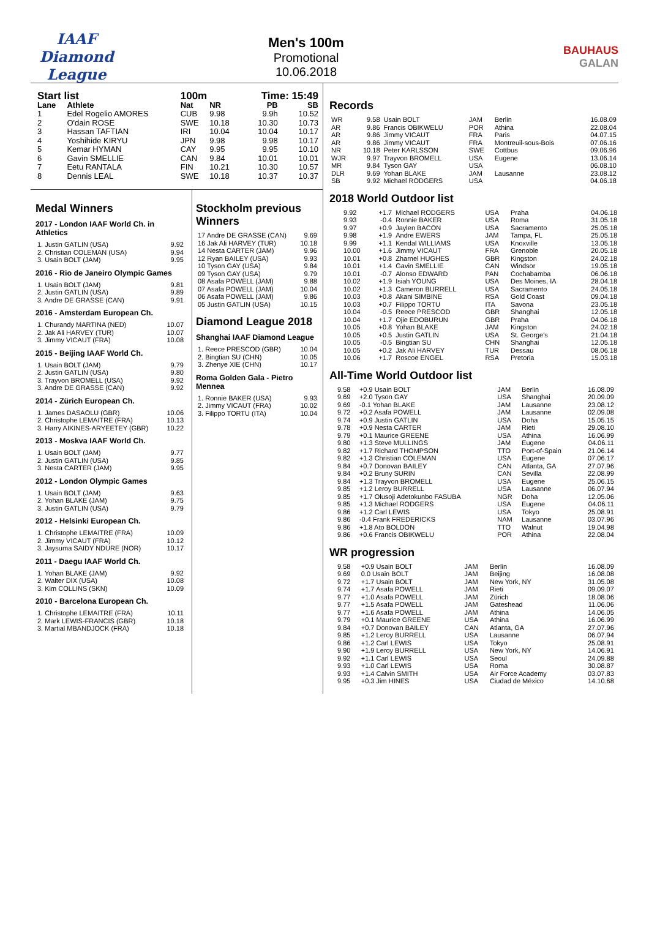IAAF
Diamond League
Men's 100m
Promotional
10.06.2018
BAUHAUS
GALAN
| Start list | | 100m | | Time: 15:49 | |
| --- | --- | --- | --- | --- | --- |
| Lane | Athlete | Nat | NR | PB | SB |
| 1 | Edel Rogelio AMORES | CUB | 9.98 | 9.9h | 10.52 |
| 2 | O'dain ROSE | SWE | 10.18 | 10.30 | 10.73 |
| 3 | Hassan TAFTIAN | IRI | 10.04 | 10.04 | 10.17 |
| 4 | Yoshihide KIRYU | JPN | 9.98 | 9.98 | 10.17 |
| 5 | Kemar HYMAN | CAY | 9.95 | 9.95 | 10.10 |
| 6 | Gavin SMELLIE | CAN | 9.84 | 10.01 | 10.01 |
| 7 | Eetu RANTALA | FIN | 10.21 | 10.30 | 10.57 |
| 8 | Dennis LEAL | SWE | 10.18 | 10.37 | 10.37 |
Medal Winners
2017 - London IAAF World Ch. in Athletics
| 1. Justin GATLIN (USA) | 9.92 |
| 2. Christian COLEMAN (USA) | 9.94 |
| 3. Usain BOLT (JAM) | 9.95 |
2016 - Rio de Janeiro Olympic Games
| 1. Usain BOLT (JAM) | 9.81 |
| 2. Justin GATLIN (USA) | 9.89 |
| 3. Andre DE GRASSE (CAN) | 9.91 |
2016 - Amsterdam European Ch.
| 1. Churandy MARTINA (NED) | 10.07 |
| 2. Jak Ali HARVEY (TUR) | 10.07 |
| 3. Jimmy VICAUT (FRA) | 10.08 |
2015 - Beijing IAAF World Ch.
| 1. Usain BOLT (JAM) | 9.79 |
| 2. Justin GATLIN (USA) | 9.80 |
| 3. Trayvon BROMELL (USA) | 9.92 |
| 3. Andre DE GRASSE (CAN) | 9.92 |
2014 - Zürich European Ch.
| 1. James DASAOLU (GBR) | 10.06 |
| 2. Christophe LEMAITRE (FRA) | 10.13 |
| 3. Harry AIKINES-ARYEETEY (GBR) | 10.22 |
2013 - Moskva IAAF World Ch.
| 1. Usain BOLT (JAM) | 9.77 |
| 2. Justin GATLIN (USA) | 9.85 |
| 3. Nesta CARTER (JAM) | 9.95 |
2012 - London Olympic Games
| 1. Usain BOLT (JAM) | 9.63 |
| 2. Yohan BLAKE (JAM) | 9.75 |
| 3. Justin GATLIN (USA) | 9.79 |
2012 - Helsinki European Ch.
| 1. Christophe LEMAITRE (FRA) | 10.09 |
| 2. Jimmy VICAUT (FRA) | 10.12 |
| 3. Jaysuma SAIDY NDURE (NOR) | 10.17 |
2011 - Daegu IAAF World Ch.
| 1. Yohan BLAKE (JAM) | 9.92 |
| 2. Walter DIX (USA) | 10.08 |
| 3. Kim COLLINS (SKN) | 10.09 |
2010 - Barcelona European Ch.
| 1. Christophe LEMAITRE (FRA) | 10.11 |
| 2. Mark LEWIS-FRANCIS (GBR) | 10.18 |
| 3. Martial MBANDJOCK (FRA) | 10.18 |
Stockholm previous Winners
| 17 Andre DE GRASSE (CAN) | 9.69 |
| 16 Jak Ali HARVEY (TUR) | 10.18 |
| 14 Nesta CARTER (JAM) | 9.96 |
| 12 Ryan BAILEY (USA) | 9.93 |
| 10 Tyson GAY (USA) | 9.84 |
| 09 Tyson GAY (USA) | 9.79 |
| 08 Asafa POWELL (JAM) | 9.88 |
| 07 Asafa POWELL (JAM) | 10.04 |
| 06 Asafa POWELL (JAM) | 9.86 |
| 05 Justin GATLIN (USA) | 10.15 |
Diamond League 2018
Shanghai IAAF Diamond League
| 1. Reece PRESCOD (GBR) | 10.04 |
| 2. Bingtian SU (CHN) | 10.05 |
| 3. Zhenye XIE (CHN) | 10.17 |
Roma Golden Gala - Pietro Mennea
| 1. Ronnie BAKER (USA) | 9.93 |
| 2. Jimmy VICAUT (FRA) | 10.02 |
| 3. Filippo TORTU (ITA) | 10.04 |
Records
| WR | 9.58 | Usain BOLT | JAM | Berlin | 16.08.09 |
| AR | 9.86 | Francis OBIKWELU | POR | Athina | 22.08.04 |
| AR | 9.86 | Jimmy VICAUT | FRA | Paris | 04.07.15 |
| AR | 9.86 | Jimmy VICAUT | FRA | Montreuil-sous-Bois | 07.06.16 |
| NR | 10.18 | Peter KARLSSON | SWE | Cottbus | 09.06.96 |
| WJR | 9.97 | Trayvon BROMELL | USA | Eugene | 13.06.14 |
| MR | 9.84 | Tyson GAY | USA | | 06.08.10 |
| DLR | 9.69 | Yohan BLAKE | JAM | Lausanne | 23.08.12 |
| SB | 9.92 | Michael RODGERS | USA | | 04.06.18 |
2018 World Outdoor list
| 9.92 | +1.7 | Michael RODGERS | USA | Praha | 04.06.18 |
| 9.93 | -0.4 | Ronnie BAKER | USA | Roma | 31.05.18 |
| 9.97 | +0.9 | Jaylen BACON | USA | Sacramento | 25.05.18 |
| 9.98 | +1.9 | Andre EWERS | JAM | Tampa, FL | 25.05.18 |
| 9.99 | +1.1 | Kendal WILLIAMS | USA | Knoxville | 13.05.18 |
| 10.00 | +1.6 | Jimmy VICAUT | FRA | Grenoble | 20.05.18 |
| 10.01 | +0.8 | Zharnel HUGHES | GBR | Kingston | 24.02.18 |
| 10.01 | +1.4 | Gavin SMELLIE | CAN | Windsor | 19.05.18 |
| 10.01 | -0.7 | Alonso EDWARD | PAN | Cochabamba | 06.06.18 |
| 10.02 | +1.9 | Isiah YOUNG | USA | Des Moines, IA | 28.04.18 |
| 10.02 | +1.3 | Cameron BURRELL | USA | Sacramento | 24.05.18 |
| 10.03 | +0.8 | Akani SIMBINE | RSA | Gold Coast | 09.04.18 |
| 10.03 | +0.7 | Filippo TORTU | ITA | Savona | 23.05.18 |
| 10.04 | -0.5 | Reece PRESCOD | GBR | Shanghai | 12.05.18 |
| 10.04 | +1.7 | Ojie EDOBURUN | GBR | Praha | 04.06.18 |
| 10.05 | +0.8 | Yohan BLAKE | JAM | Kingston | 24.02.18 |
| 10.05 | +0.5 | Justin GATLIN | USA | St. George's | 21.04.18 |
| 10.05 | -0.5 | Bingtian SU | CHN | Shanghai | 12.05.18 |
| 10.05 | +0.2 | Jak Ali HARVEY | TUR | Dessau | 08.06.18 |
| 10.06 | +1.7 | Roscoe ENGEL | RSA | Pretoria | 15.03.18 |
All-Time World Outdoor list
| 9.58 | +0.9 Usain BOLT | JAM | Berlin | 16.08.09 |
| 9.69 | +2.0 Tyson GAY | USA | Shanghai | 20.09.09 |
| 9.69 | -0.1 Yohan BLAKE | JAM | Lausanne | 23.08.12 |
| 9.72 | +0.2 Asafa POWELL | JAM | Lausanne | 02.09.08 |
| 9.74 | +0.9 Justin GATLIN | USA | Doha | 15.05.15 |
| 9.78 | +0.9 Nesta CARTER | JAM | Rieti | 29.08.10 |
| 9.79 | +0.1 Maurice GREENE | USA | Athina | 16.06.99 |
| 9.80 | +1.3 Steve MULLINGS | JAM | Eugene | 04.06.11 |
| 9.82 | +1.7 Richard THOMPSON | TTO | Port-of-Spain | 21.06.14 |
| 9.82 | +1.3 Christian COLEMAN | USA | Eugene | 07.06.17 |
| 9.84 | +0.7 Donovan BAILEY | CAN | Atlanta, GA | 27.07.96 |
| 9.84 | +0.2 Bruny SURIN | CAN | Sevilla | 22.08.99 |
| 9.84 | +1.3 Trayvon BROMELL | USA | Eugene | 25.06.15 |
| 9.85 | +1.2 Leroy BURRELL | USA | Lausanne | 06.07.94 |
| 9.85 | +1.7 Olusoji Adetokunbo FASUBA | NGR | Doha | 12.05.06 |
| 9.85 | +1.3 Michael RODGERS | USA | Eugene | 04.06.11 |
| 9.86 | +1.2 Carl LEWIS | USA | Tokyo | 25.08.91 |
| 9.86 | -0.4 Frank FREDERICKS | NAM | Lausanne | 03.07.96 |
| 9.86 | +1.8 Ato BOLDON | TTO | Walnut | 19.04.98 |
| 9.86 | +0.6 Francis OBIKWELU | POR | Athina | 22.08.04 |
WR progression
| 9.58 | +0.9 Usain BOLT | JAM | Berlin | 16.08.09 |
| 9.69 | 0.0 Usain BOLT | JAM | Beijing | 16.08.08 |
| 9.72 | +1.7 Usain BOLT | JAM | New York, NY | 31.05.08 |
| 9.74 | +1.7 Asafa POWELL | JAM | Rieti | 09.09.07 |
| 9.77 | +1.0 Asafa POWELL | JAM | Zürich | 18.08.06 |
| 9.77 | +1.5 Asafa POWELL | JAM | Gateshead | 11.06.06 |
| 9.77 | +1.6 Asafa POWELL | JAM | Athina | 14.06.05 |
| 9.79 | +0.1 Maurice GREENE | USA | Athina | 16.06.99 |
| 9.84 | +0.7 Donovan BAILEY | CAN | Atlanta, GA | 27.07.96 |
| 9.85 | +1.2 Leroy BURRELL | USA | Lausanne | 06.07.94 |
| 9.86 | +1.2 Carl LEWIS | USA | Tokyo | 25.08.91 |
| 9.90 | +1.9 Leroy BURRELL | USA | New York, NY | 14.06.91 |
| 9.92 | +1.1 Carl LEWIS | USA | Seoul | 24.09.88 |
| 9.93 | +1.0 Carl LEWIS | USA | Roma | 30.08.87 |
| 9.93 | +1.4 Calvin SMITH | USA | Air Force Academy | 03.07.83 |
| 9.95 | +0.3 Jim HINES | USA | Ciudad de México | 14.10.68 |